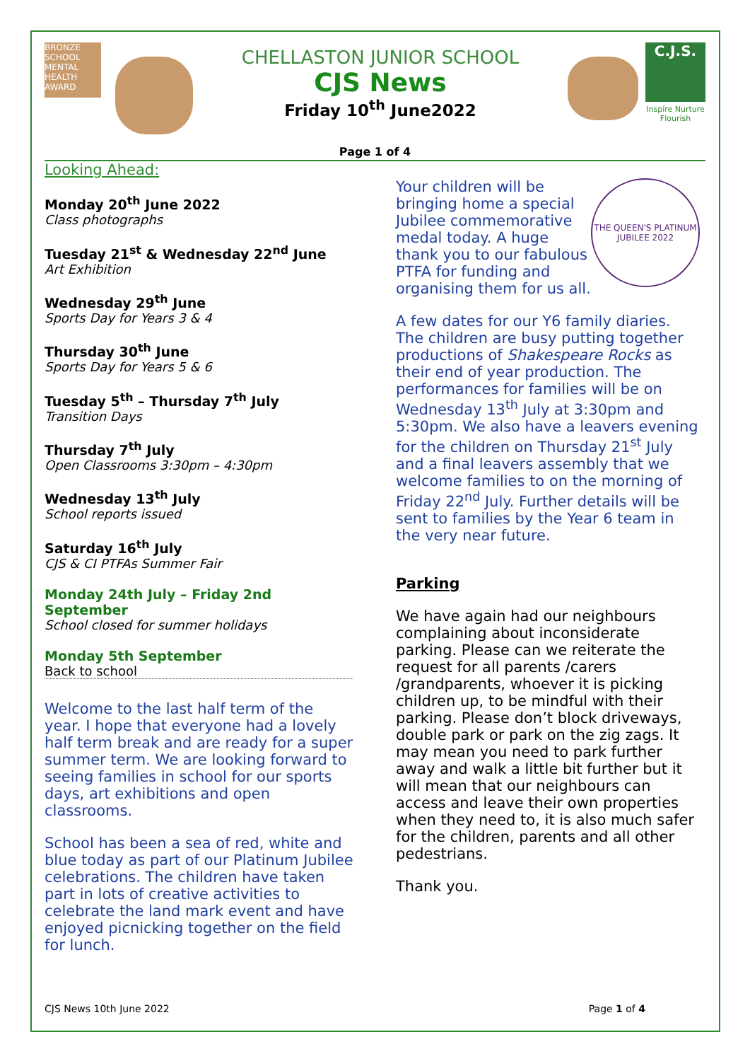BRONZE SCHOOL MENTAL HEALTH AWARD
CHELLASTON JUNIOR SCHOOL
CJS News
Friday 10<sup>th</sup> June2022
C.J.S.
Inspire Nurture Flourish
Page 1 of 4
Looking Ahead:
Monday 20<sup>th</sup> June 2022
Class photographs
Tuesday 21<sup>st</sup> & Wednesday 22<sup>nd</sup> June
Art Exhibition
Wednesday 29<sup>th</sup> June
Sports Day for Years 3 & 4
Thursday 30<sup>th</sup> June
Sports Day for Years 5 & 6
Tuesday 5<sup>th</sup> – Thursday 7<sup>th</sup> July
Transition Days
Thursday 7<sup>th</sup> July
Open Classrooms 3:30pm – 4:30pm
Wednesday 13<sup>th</sup> July
School reports issued
Saturday 16<sup>th</sup> July
CJS & CI PTFAs Summer Fair
Monday 24th July – Friday 2nd September
School closed for summer holidays
Monday 5th September
Back to school
Welcome to the last half term of the year. I hope that everyone had a lovely half term break and are ready for a super summer term. We are looking forward to seeing families in school for our sports days, art exhibitions and open classrooms.
School has been a sea of red, white and blue today as part of our Platinum Jubilee celebrations. The children have taken part in lots of creative activities to celebrate the land mark event and have enjoyed picnicking together on the field for lunch.
Your children will be bringing home a special Jubilee commemorative medal today. A huge thank you to our fabulous PTFA for funding and organising them for us all.
THE QUEEN'S PLATINUM JUBILEE 2022
A few dates for our Y6 family diaries. The children are busy putting together productions of Shakespeare Rocks as their end of year production. The performances for families will be on Wednesday 13<sup>th</sup> July at 3:30pm and 5:30pm. We also have a leavers evening for the children on Thursday 21<sup>st</sup> July and a final leavers assembly that we welcome families to on the morning of Friday 22<sup>nd</sup> July. Further details will be sent to families by the Year 6 team in the very near future.
Parking
We have again had our neighbours complaining about inconsiderate parking. Please can we reiterate the request for all parents /carers /grandparents, whoever it is picking children up, to be mindful with their parking. Please don’t block driveways, double park or park on the zig zags. It may mean you need to park further away and walk a little bit further but it will mean that our neighbours can access and leave their own properties when they need to, it is also much safer for the children, parents and all other pedestrians.
Thank you.
CJS News 10th June 2022 Page 1 of 4